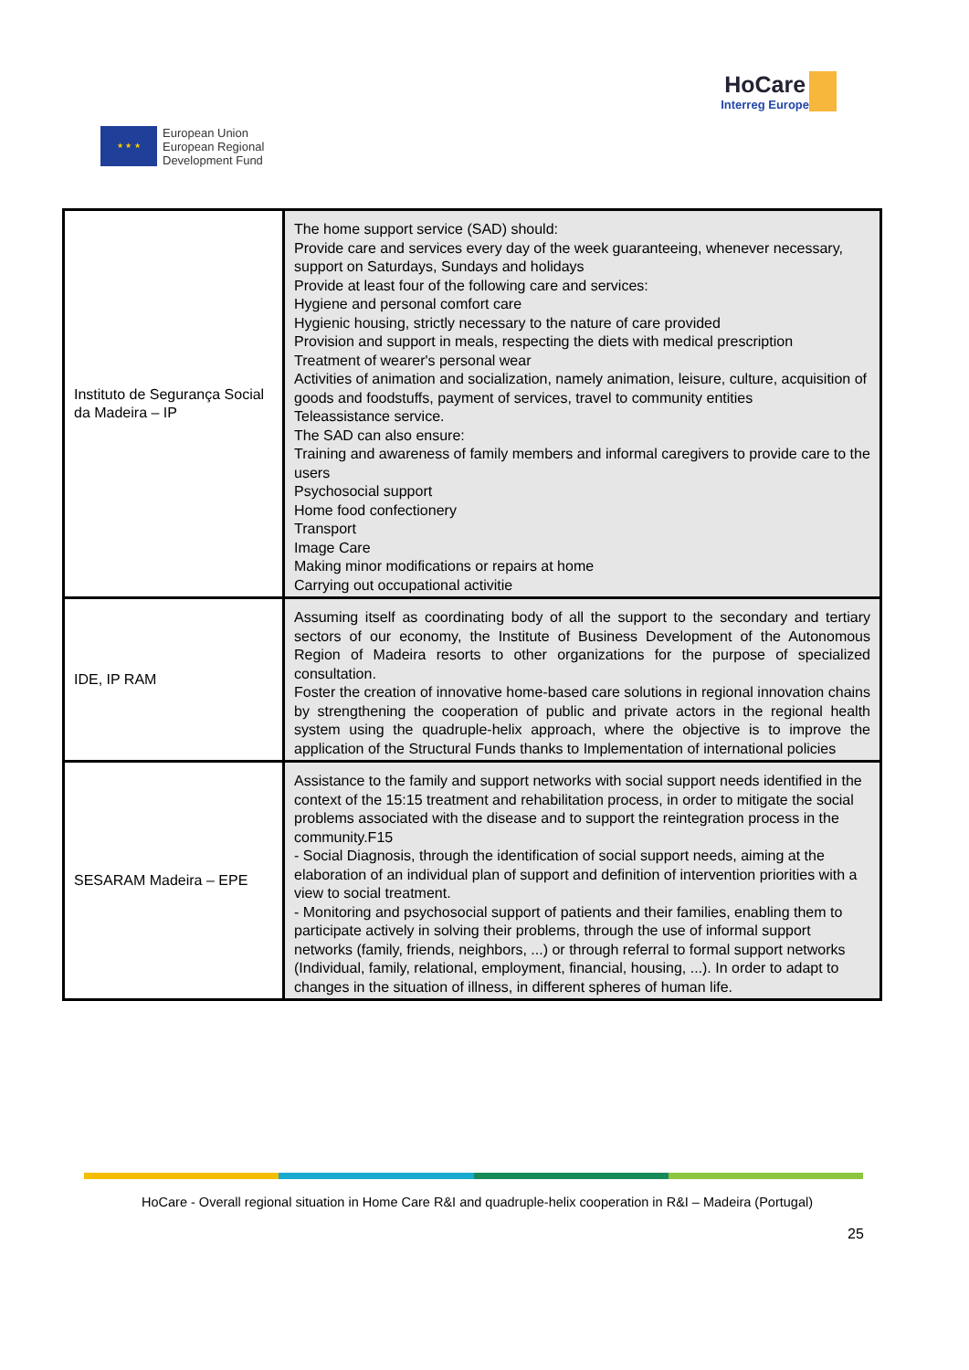★ ★ ★
European Union
European Regional
Development Fund
HoCare
Interreg Europe
| Instituto de Segurança Social da Madeira – IP | The home support service (SAD) should: Provide care and services every day of the week guaranteeing, whenever necessary, support on Saturdays, Sundays and holidays Provide at least four of the following care and services: Hygiene and personal comfort care Hygienic housing, strictly necessary to the nature of care provided Provision and support in meals, respecting the diets with medical prescription Treatment of wearer's personal wear Activities of animation and socialization, namely animation, leisure, culture, acquisition of goods and foodstuffs, payment of services, travel to community entities Teleassistance service. The SAD can also ensure: Training and awareness of family members and informal caregivers to provide care to the users Psychosocial support Home food confectionery Transport Image Care Making minor modifications or repairs at home Carrying out occupational activitie |
| IDE, IP RAM | Assuming itself as coordinating body of all the support to the secondary and tertiary sectors of our economy, the Institute of Business Development of the Autonomous Region of Madeira resorts to other organizations for the purpose of specialized consultation. Foster the creation of innovative home-based care solutions in regional innovation chains by strengthening the cooperation of public and private actors in the regional health system using the quadruple-helix approach, where the objective is to improve the application of the Structural Funds thanks to Implementation of international policies |
| SESARAM Madeira – EPE | Assistance to the family and support networks with social support needs identified in the context of the 15:15 treatment and rehabilitation process, in order to mitigate the social problems associated with the disease and to support the reintegration process in the community.F15 - Social Diagnosis, through the identification of social support needs, aiming at the elaboration of an individual plan of support and definition of intervention priorities with a view to social treatment. - Monitoring and psychosocial support of patients and their families, enabling them to participate actively in solving their problems, through the use of informal support networks (family, friends, neighbors, ...) or through referral to formal support networks (Individual, family, relational, employment, financial, housing, ...). In order to adapt to changes in the situation of illness, in different spheres of human life. |
HoCare - Overall regional situation in Home Care R&I and quadruple-helix cooperation in R&I – Madeira (Portugal)
25